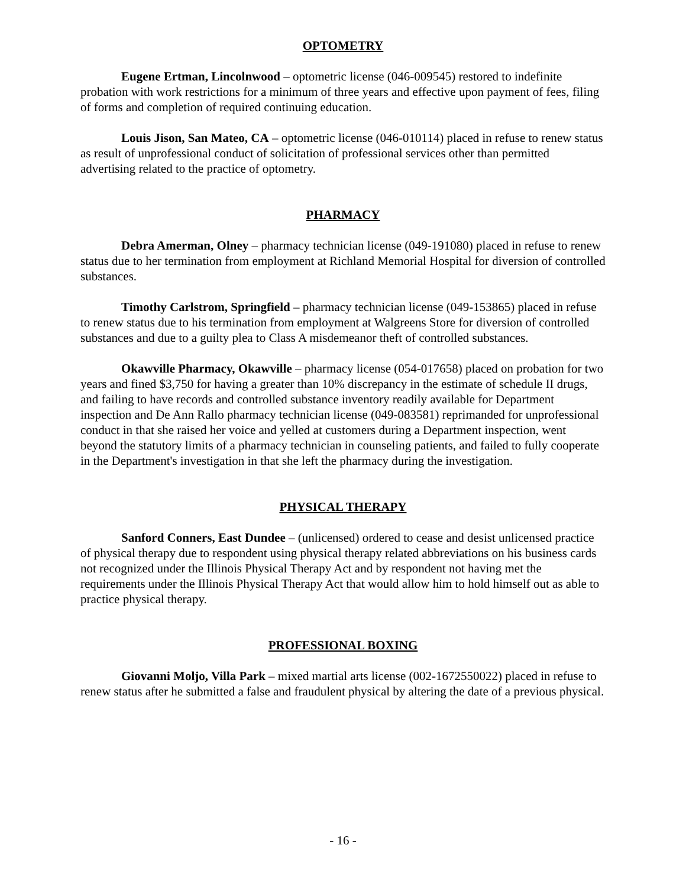OPTOMETRY
Eugene Ertman, Lincolnwood – optometric license (046-009545) restored to indefinite probation with work restrictions for a minimum of three years and effective upon payment of fees, filing of forms and completion of required continuing education.
Louis Jison, San Mateo, CA – optometric license (046-010114) placed in refuse to renew status as result of unprofessional conduct of solicitation of professional services other than permitted advertising related to the practice of optometry.
PHARMACY
Debra Amerman, Olney – pharmacy technician license (049-191080) placed in refuse to renew status due to her termination from employment at Richland Memorial Hospital for diversion of controlled substances.
Timothy Carlstrom, Springfield – pharmacy technician license (049-153865) placed in refuse to renew status due to his termination from employment at Walgreens Store for diversion of controlled substances and due to a guilty plea to Class A misdemeanor theft of controlled substances.
Okawville Pharmacy, Okawville – pharmacy license (054-017658) placed on probation for two years and fined $3,750 for having a greater than 10% discrepancy in the estimate of schedule II drugs, and failing to have records and controlled substance inventory readily available for Department inspection and De Ann Rallo pharmacy technician license (049-083581) reprimanded for unprofessional conduct in that she raised her voice and yelled at customers during a Department inspection, went beyond the statutory limits of a pharmacy technician in counseling patients, and failed to fully cooperate in the Department's investigation in that she left the pharmacy during the investigation.
PHYSICAL THERAPY
Sanford Conners, East Dundee – (unlicensed) ordered to cease and desist unlicensed practice of physical therapy due to respondent using physical therapy related abbreviations on his business cards not recognized under the Illinois Physical Therapy Act and by respondent not having met the requirements under the Illinois Physical Therapy Act that would allow him to hold himself out as able to practice physical therapy.
PROFESSIONAL BOXING
Giovanni Moljo, Villa Park – mixed martial arts license (002-1672550022) placed in refuse to renew status after he submitted a false and fraudulent physical by altering the date of a previous physical.
- 16 -